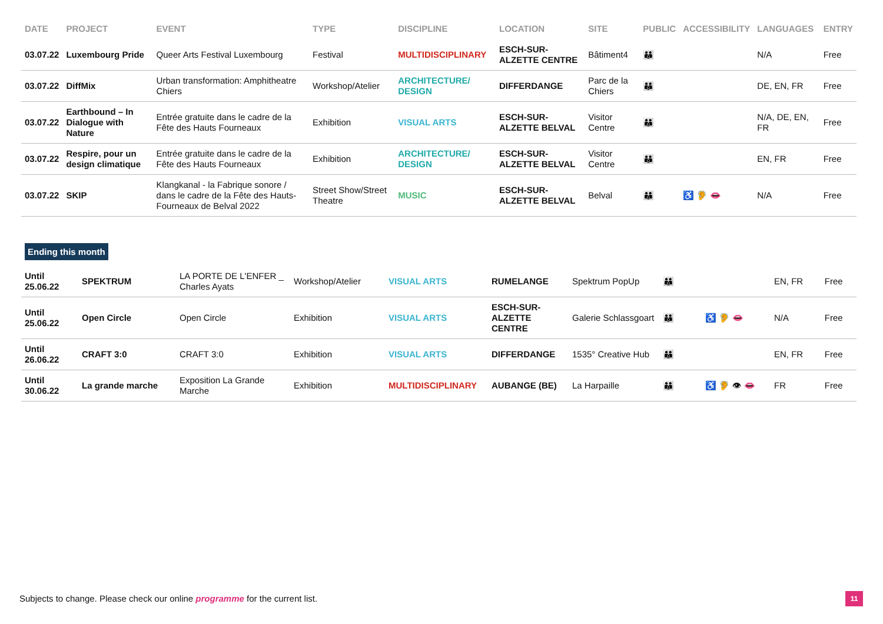| DATE | PROJECT | EVENT | TYPE | DISCIPLINE | LOCATION | SITE | PUBLIC | ACCESSIBILITY | LANGUAGES | ENTRY |
| --- | --- | --- | --- | --- | --- | --- | --- | --- | --- | --- |
| 03.07.22 | Luxembourg Pride | Queer Arts Festival Luxembourg | Festival | MULTIDISCIPLINARY | ESCH-SUR-ALZETTE CENTRE | Bâtiment4 | 👪 | | N/A | Free |
| 03.07.22 | DiffMix | Urban transformation: Amphitheatre Chiers | Workshop/Atelier | ARCHITECTURE/ DESIGN | DIFFERDANGE | Parc de la Chiers | 👪 | | DE, EN, FR | Free |
| 03.07.22 | Earthbound – In Dialogue with Nature | Entrée gratuite dans le cadre de la Fête des Hauts Fourneaux | Exhibition | VISUAL ARTS | ESCH-SUR-ALZETTE BELVAL | Visitor Centre | 👪 | | N/A, DE, EN, FR | Free |
| 03.07.22 | Respire, pour un design climatique | Entrée gratuite dans le cadre de la Fête des Hauts Fourneaux | Exhibition | ARCHITECTURE/ DESIGN | ESCH-SUR-ALZETTE BELVAL | Visitor Centre | 👪 | | EN, FR | Free |
| 03.07.22 | SKIP | Klangkanal - la Fabrique sonore / dans le cadre de la Fête des Hauts-Fourneaux de Belval 2022 | Street Show/Street Theatre | MUSIC | ESCH-SUR-ALZETTE BELVAL | Belval | 👪 | ♿ 🦻 👄 | N/A | Free |
Ending this month
| Until 25.06.22 | SPEKTRUM | LA PORTE DE L'ENFER _ Charles Ayats | Workshop/Atelier | VISUAL ARTS | RUMELANGE | Spektrum PopUp | 👪 | | EN, FR | Free |
| Until 25.06.22 | Open Circle | Open Circle | Exhibition | VISUAL ARTS | ESCH-SUR-ALZETTE CENTRE | Galerie Schlassgoart | 👪 | ♿ 🦻 👄 | N/A | Free |
| Until 26.06.22 | CRAFT 3:0 | CRAFT 3:0 | Exhibition | VISUAL ARTS | DIFFERDANGE | 1535° Creative Hub | 👪 | | EN, FR | Free |
| Until 30.06.22 | La grande marche | Exposition La Grande Marche | Exhibition | MULTIDISCIPLINARY | AUBANGE (BE) | La Harpaille | 👪 | ♿ 🦻 👁 👄 | FR | Free |
Subjects to change. Please check our online programme for the current list.
11